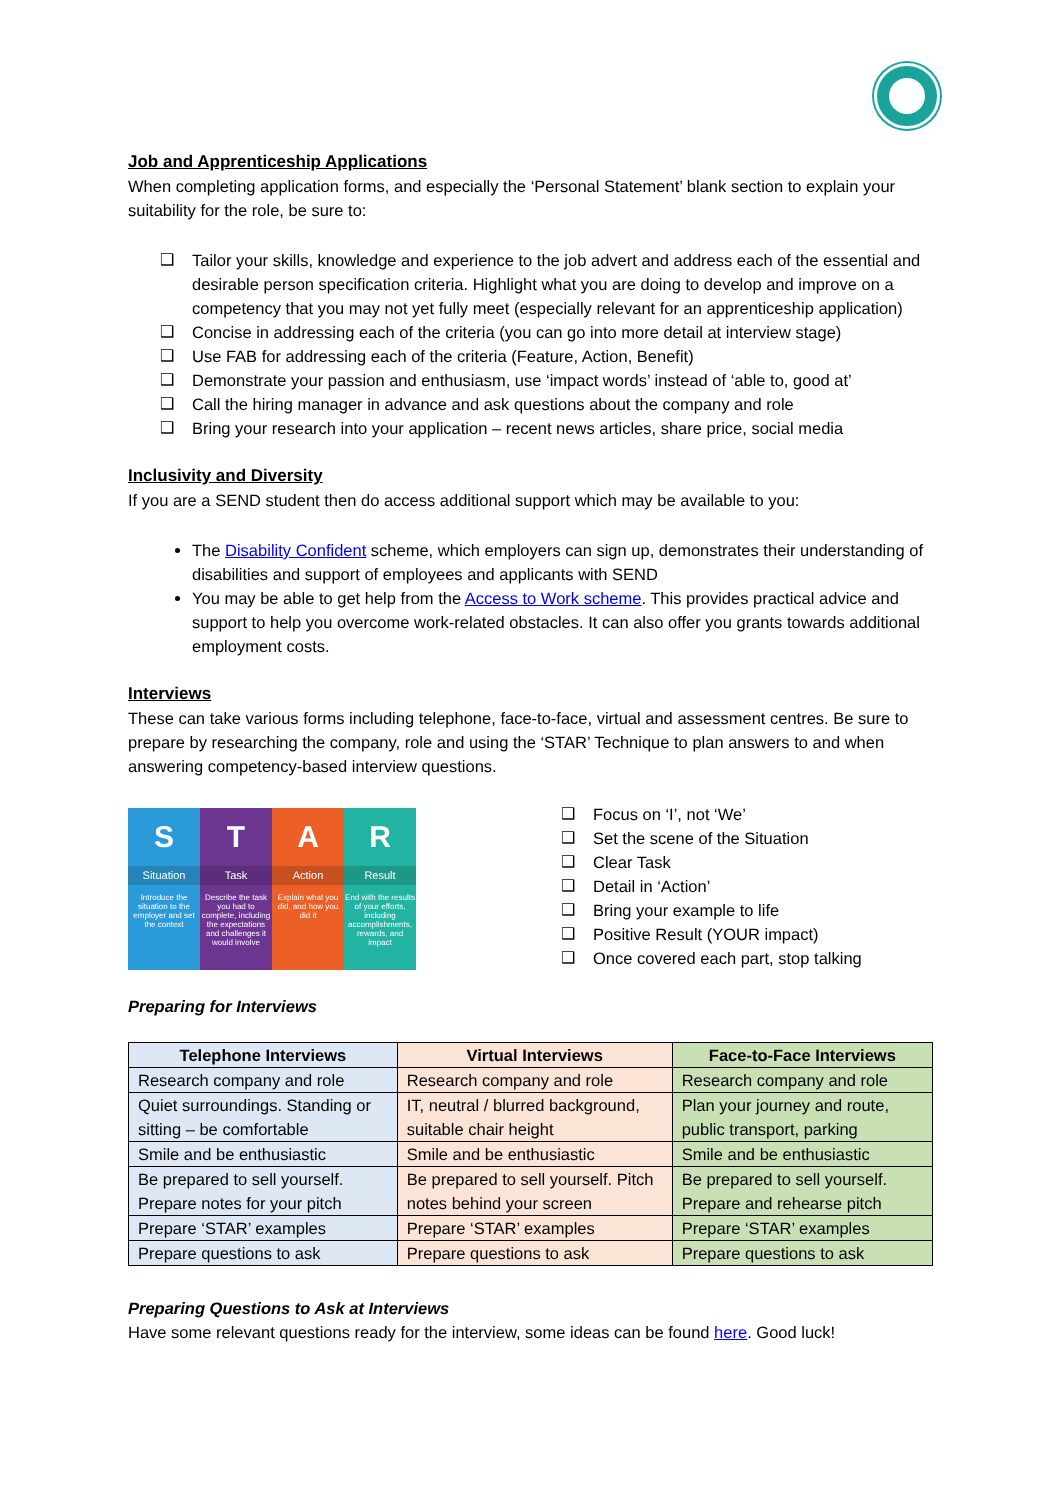Job and Apprenticeship Applications
When completing application forms, and especially the ‘Personal Statement’ blank section to explain your suitability for the role, be sure to:
❑ Tailor your skills, knowledge and experience to the job advert and address each of the essential and desirable person specification criteria. Highlight what you are doing to develop and improve on a competency that you may not yet fully meet (especially relevant for an apprenticeship application)
❑ Concise in addressing each of the criteria (you can go into more detail at interview stage)
❑ Use FAB for addressing each of the criteria (Feature, Action, Benefit)
❑ Demonstrate your passion and enthusiasm, use ‘impact words’ instead of ‘able to, good at’
❑ Call the hiring manager in advance and ask questions about the company and role
❑ Bring your research into your application – recent news articles, share price, social media
Inclusivity and Diversity
If you are a SEND student then do access additional support which may be available to you:
The Disability Confident scheme, which employers can sign up, demonstrates their understanding of disabilities and support of employees and applicants with SEND
You may be able to get help from the Access to Work scheme. This provides practical advice and support to help you overcome work-related obstacles. It can also offer you grants towards additional employment costs.
Interviews
These can take various forms including telephone, face-to-face, virtual and assessment centres. Be sure to prepare by researching the company, role and using the ‘STAR’ Technique to plan answers to and when answering competency-based interview questions.
S
Situation
Introduce the situation to the employer and set the context
T
Task
Describe the task you had to complete, including the expectations and challenges it would involve
A
Action
Explain what you did, and how you did it
R
Result
End with the results of your efforts, including accomplishments, rewards, and impact
❑ Focus on ‘I’, not ‘We’
❑ Set the scene of the Situation
❑ Clear Task
❑ Detail in ‘Action’
❑ Bring your example to life
❑ Positive Result (YOUR impact)
❑ Once covered each part, stop talking
Preparing for Interviews
| Telephone Interviews | Virtual Interviews | Face-to-Face Interviews |
| --- | --- | --- |
| Research company and role | Research company and role | Research company and role |
| Quiet surroundings. Standing or sitting – be comfortable | IT, neutral / blurred background, suitable chair height | Plan your journey and route, public transport, parking |
| Smile and be enthusiastic | Smile and be enthusiastic | Smile and be enthusiastic |
| Be prepared to sell yourself. Prepare notes for your pitch | Be prepared to sell yourself. Pitch notes behind your screen | Be prepared to sell yourself. Prepare and rehearse pitch |
| Prepare ‘STAR’ examples | Prepare ‘STAR’ examples | Prepare ‘STAR’ examples |
| Prepare questions to ask | Prepare questions to ask | Prepare questions to ask |
Preparing Questions to Ask at Interviews
Have some relevant questions ready for the interview, some ideas can be found here. Good luck!